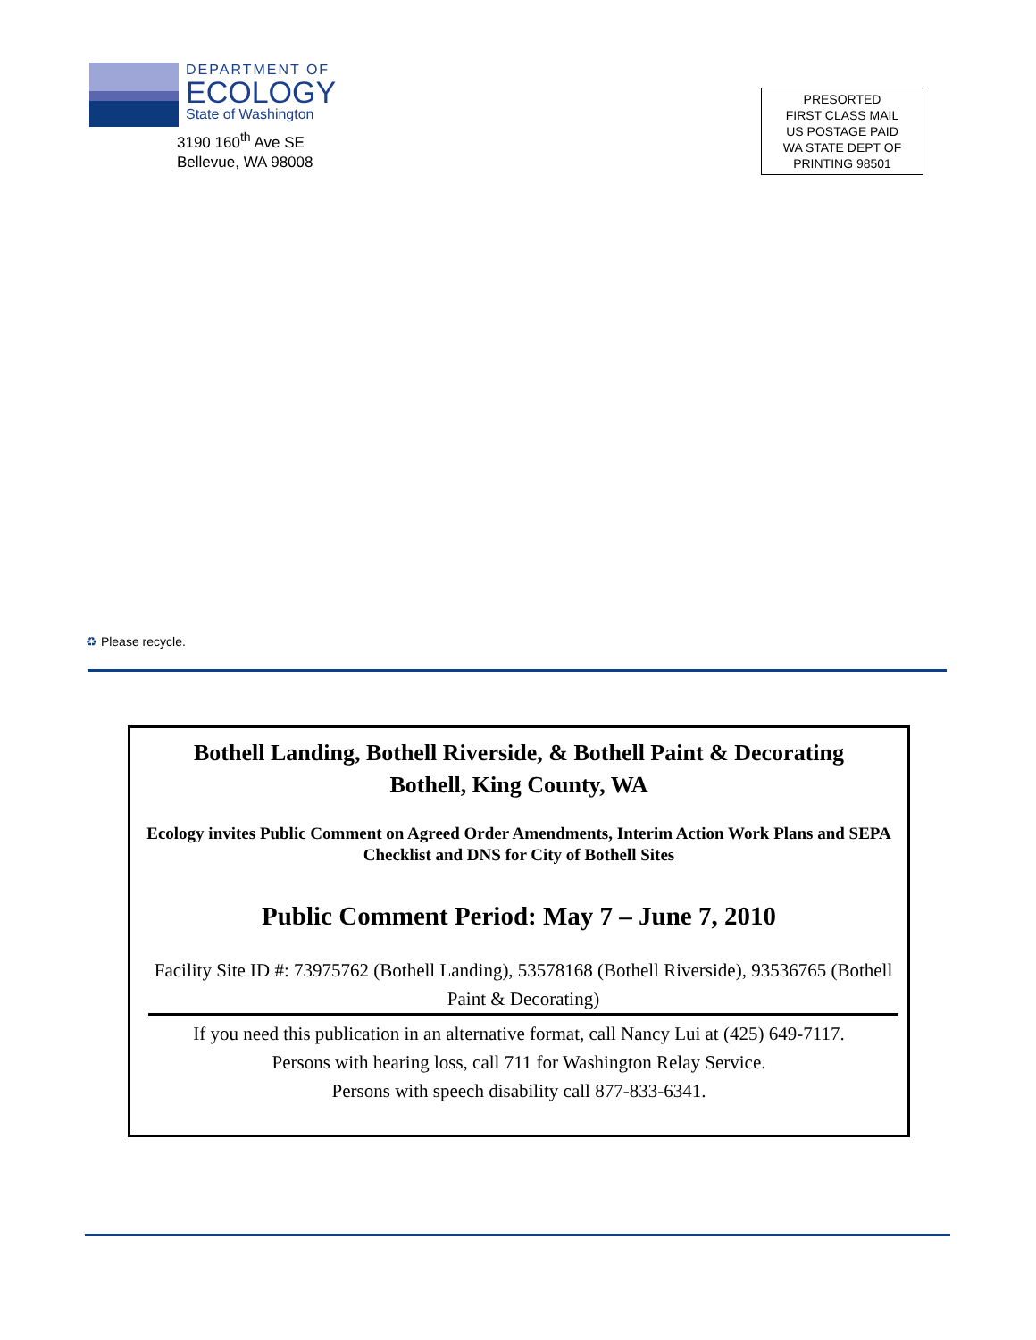DEPARTMENT OF
ECOLOGY
State of Washington
3190 160<sup>th</sup> Ave SE
Bellevue, WA 98008
PRESORTED
FIRST CLASS MAIL
US POSTAGE PAID
WA STATE DEPT OF
PRINTING 98501
♻ Please recycle.
Bothell Landing, Bothell Riverside, & Bothell Paint & Decorating
Bothell, King County, WA
Ecology invites Public Comment on Agreed Order Amendments, Interim Action Work Plans and SEPA Checklist and DNS for City of Bothell Sites
Public Comment Period: May 7 – June 7, 2010
Facility Site ID #: 73975762 (Bothell Landing), 53578168 (Bothell Riverside), 93536765 (Bothell Paint & Decorating)
If you need this publication in an alternative format, call Nancy Lui at (425) 649-7117.
Persons with hearing loss, call 711 for Washington Relay Service.
Persons with speech disability call 877-833-6341.